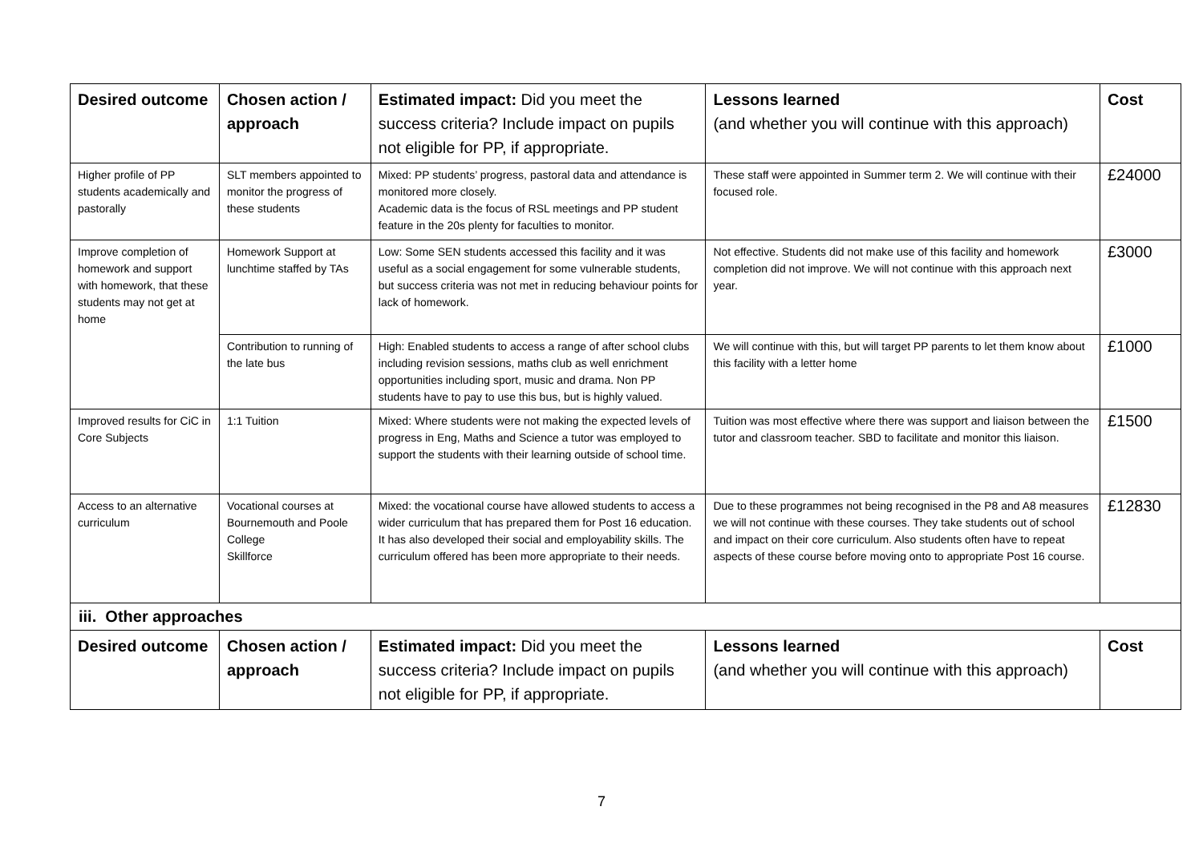| Desired outcome | Chosen action / approach | Estimated impact: Did you meet the success criteria? Include impact on pupils not eligible for PP, if appropriate. | Lessons learned (and whether you will continue with this approach) | Cost |
| --- | --- | --- | --- | --- |
| Higher profile of PP students academically and pastorally | SLT members appointed to monitor the progress of these students | Mixed: PP students’ progress, pastoral data and attendance is monitored more closely. Academic data is the focus of RSL meetings and PP student feature in the 20s plenty for faculties to monitor. | These staff were appointed in Summer term 2. We will continue with their focused role. | £24000 |
| Improve completion of homework and support with homework, that these students may not get at home | Homework Support at lunchtime staffed by TAs | Low: Some SEN students accessed this facility and it was useful as a social engagement for some vulnerable students, but success criteria was not met in reducing behaviour points for lack of homework. | Not effective. Students did not make use of this facility and homework completion did not improve. We will not continue with this approach next year. | £3000 |
| | Contribution to running of the late bus | High: Enabled students to access a range of after school clubs including revision sessions, maths club as well enrichment opportunities including sport, music and drama. Non PP students have to pay to use this bus, but is highly valued. | We will continue with this, but will target PP parents to let them know about this facility with a letter home | £1000 |
| Improved results for CiC in Core Subjects | 1:1 Tuition | Mixed: Where students were not making the expected levels of progress in Eng, Maths and Science a tutor was employed to support the students with their learning outside of school time. | Tuition was most effective where there was support and liaison between the tutor and classroom teacher. SBD to facilitate and monitor this liaison. | £1500 |
| Access to an alternative curriculum | Vocational courses at Bournemouth and Poole College Skillforce | Mixed: the vocational course have allowed students to access a wider curriculum that has prepared them for Post 16 education. It has also developed their social and employability skills. The curriculum offered has been more appropriate to their needs. | Due to these programmes not being recognised in the P8 and A8 measures we will not continue with these courses. They take students out of school and impact on their core curriculum. Also students often have to repeat aspects of these course before moving onto to appropriate Post 16 course. | £12830 |
| iii. Other approaches | | | | |
| Desired outcome | Chosen action / approach | Estimated impact: Did you meet the success criteria? Include impact on pupils not eligible for PP, if appropriate. | Lessons learned (and whether you will continue with this approach) | Cost |
7